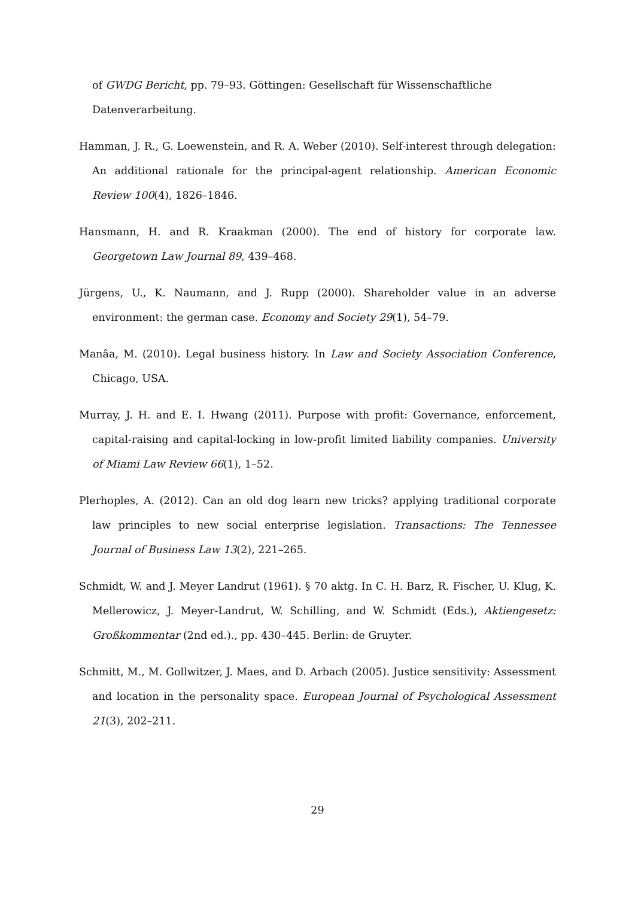of GWDG Bericht, pp. 79–93. Göttingen: Gesellschaft für Wissenschaftliche Datenverarbeitung.
Hamman, J. R., G. Loewenstein, and R. A. Weber (2010). Self-interest through delegation: An additional rationale for the principal-agent relationship. American Economic Review 100(4), 1826–1846.
Hansmann, H. and R. Kraakman (2000). The end of history for corporate law. Georgetown Law Journal 89, 439–468.
Jürgens, U., K. Naumann, and J. Rupp (2000). Shareholder value in an adverse environment: the german case. Economy and Society 29(1), 54–79.
Manâa, M. (2010). Legal business history. In Law and Society Association Conference, Chicago, USA.
Murray, J. H. and E. I. Hwang (2011). Purpose with profit: Governance, enforcement, capital-raising and capital-locking in low-profit limited liability companies. University of Miami Law Review 66(1), 1–52.
Plerhoples, A. (2012). Can an old dog learn new tricks? applying traditional corporate law principles to new social enterprise legislation. Transactions: The Tennessee Journal of Business Law 13(2), 221–265.
Schmidt, W. and J. Meyer Landrut (1961). § 70 aktg. In C. H. Barz, R. Fischer, U. Klug, K. Mellerowicz, J. Meyer-Landrut, W. Schilling, and W. Schmidt (Eds.), Aktiengesetz: Großkommentar (2nd ed.)., pp. 430–445. Berlin: de Gruyter.
Schmitt, M., M. Gollwitzer, J. Maes, and D. Arbach (2005). Justice sensitivity: Assessment and location in the personality space. European Journal of Psychological Assessment 21(3), 202–211.
29